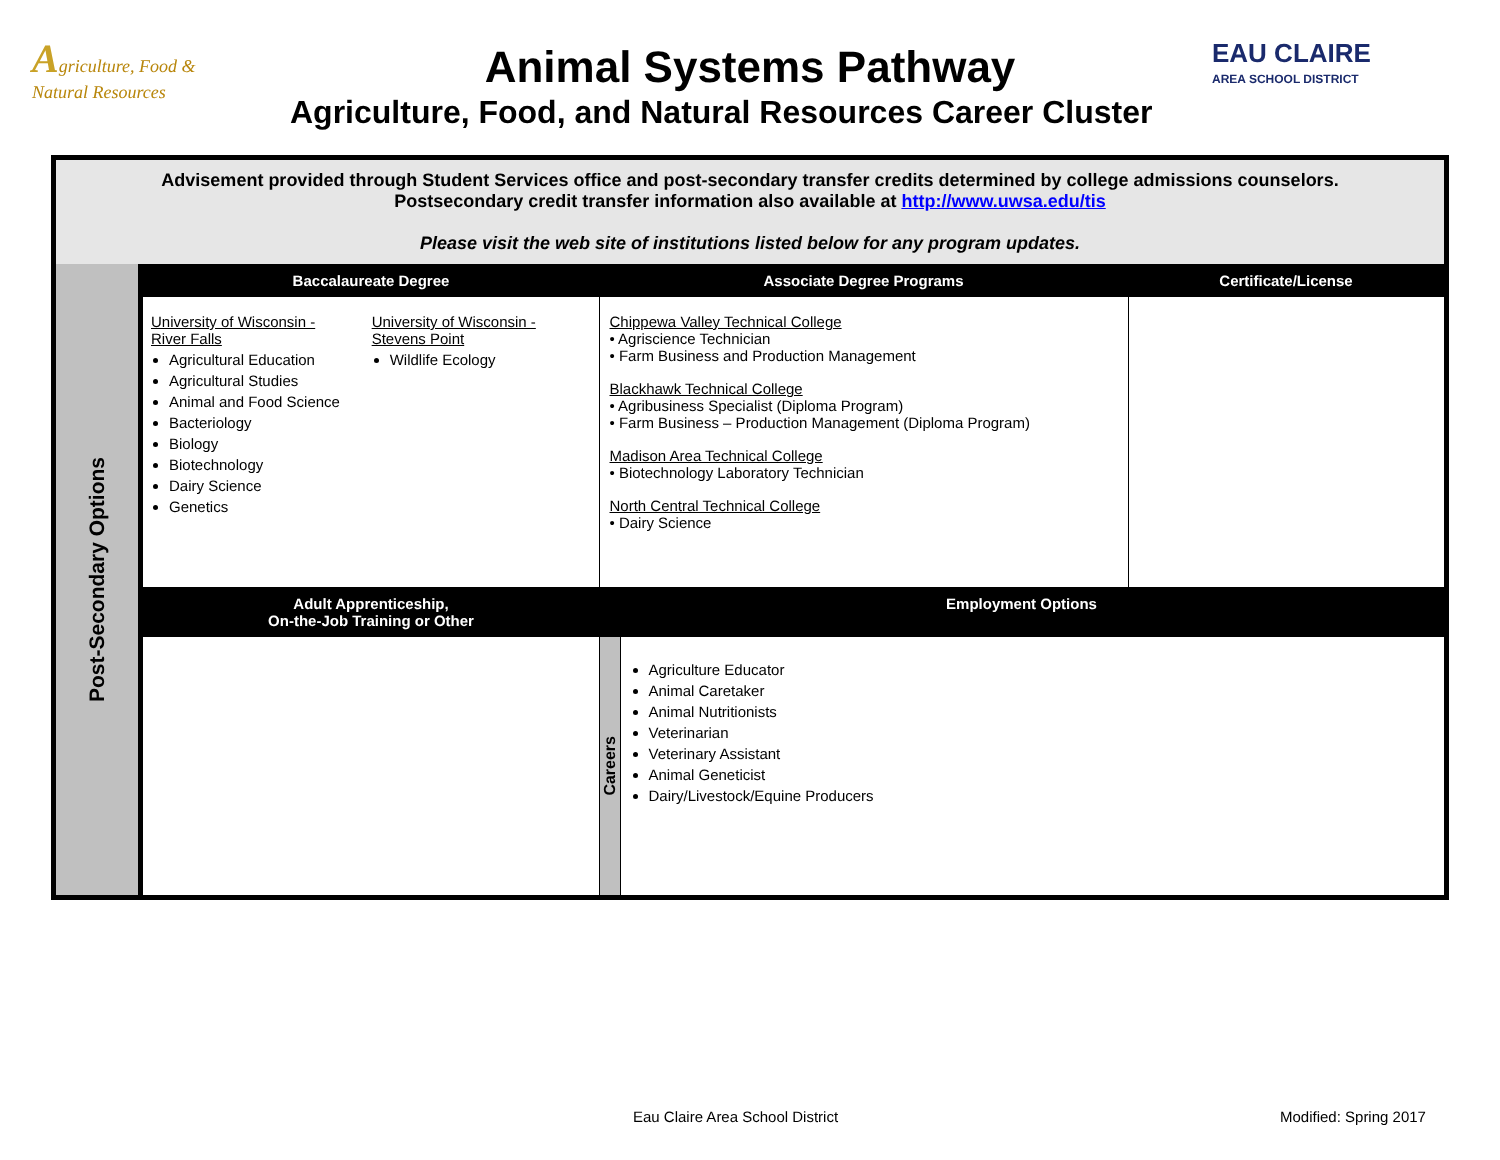Agriculture, Food & Natural Resources
Animal Systems Pathway
EAU CLAIRE
AREA SCHOOL DISTRICT
Agriculture, Food, and Natural Resources Career Cluster
| Advisement provided through Student Services office and post-secondary transfer credits determined by college admissions counselors. Postsecondary credit transfer information also available at http://www.uwsa.edu/tis Please visit the web site of institutions listed below for any program updates. | | | | |
| Post-Secondary Options | Baccalaureate Degree | Associate Degree Programs | | Certificate/License |
| | University of Wisconsin - River Falls Agricultural Education Agricultural Studies Animal and Food Science Bacteriology Biology Biotechnology Dairy Science Genetics University of Wisconsin - Stevens Point Wildlife Ecology | Chippewa Valley Technical College • Agriscience Technician • Farm Business and Production Management Blackhawk Technical College • Agribusiness Specialist (Diploma Program) • Farm Business – Production Management (Diploma Program) Madison Area Technical College • Biotechnology Laboratory Technician North Central Technical College • Dairy Science | | |
| | Adult Apprenticeship, On-the-Job Training or Other | Employment Options | | |
| | | Careers | Agriculture Educator Animal Caretaker Animal Nutritionists Veterinarian Veterinary Assistant Animal Geneticist Dairy/Livestock/Equine Producers | |
Eau Claire Area School District
Modified: Spring 2017